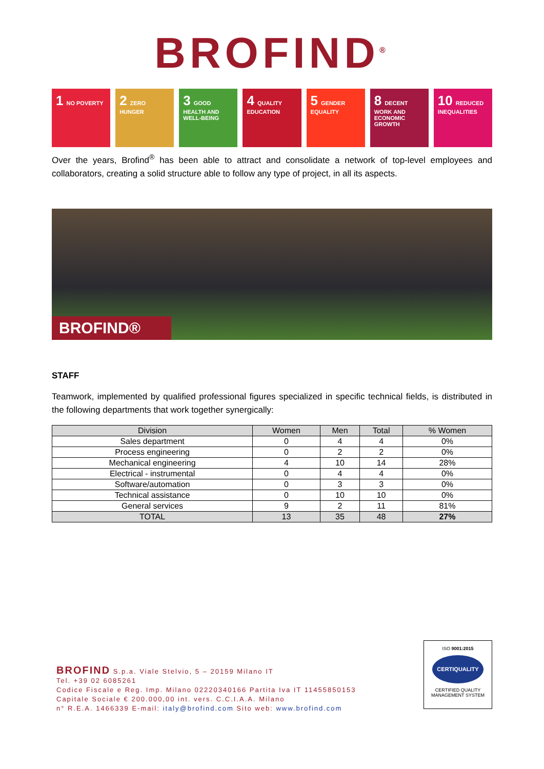BROFIND<sup>®</sup>
1 NO POVERTY
2 ZERO HUNGER
3 GOOD HEALTH AND WELL-BEING
4 QUALITY EDUCATION
5 GENDER EQUALITY
8 DECENT WORK AND ECONOMIC GROWTH
10 REDUCED INEQUALITIES
Over the years, Brofind<sup>®</sup> has been able to attract and consolidate a network of top-level employees and collaborators, creating a solid structure able to follow any type of project, in all its aspects.
BROFIND®
STAFF
Teamwork, implemented by qualified professional figures specialized in specific technical fields, is distributed in the following departments that work together synergically:
| Division | Women | Men | Total | % Women |
| --- | --- | --- | --- | --- |
| Sales department | 0 | 4 | 4 | 0% |
| Process engineering | 0 | 2 | 2 | 0% |
| Mechanical engineering | 4 | 10 | 14 | 28% |
| Electrical - instrumental | 0 | 4 | 4 | 0% |
| Software/automation | 0 | 3 | 3 | 0% |
| Technical assistance | 0 | 10 | 10 | 0% |
| General services | 9 | 2 | 11 | 81% |
| TOTAL | 13 | 35 | 48 | 27% |
BROFIND S.p.a. Viale Stelvio, 5 – 20159 Milano IT
Tel. +39 02 6085261
Codice Fiscale e Reg. Imp. Milano 02220340166 Partita Iva IT 11455850153
Capitale Sociale € 200.000,00 int. vers. C.C.I.A.A. Milano
n° R.E.A. 1466339 E-mail: italy@brofind.com Sito web: www.brofind.com
ISO 9001:2015
CERTIQUALITY
CERTIFIED QUALITY
MANAGEMENT SYSTEM